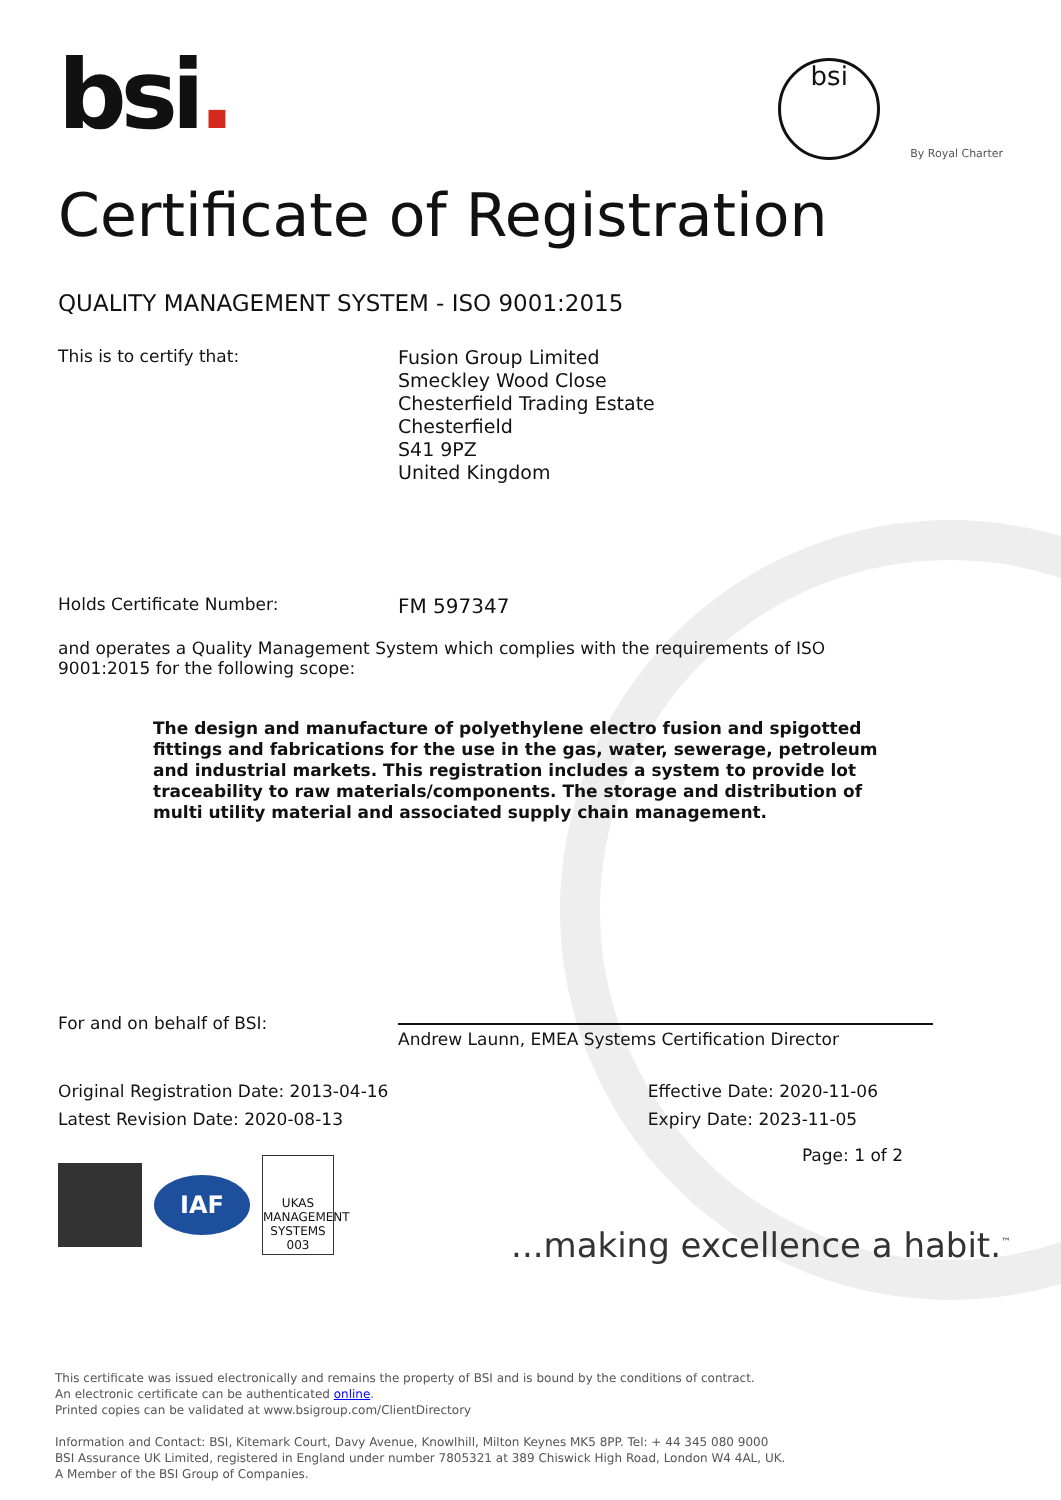bsi.
bsi
By Royal Charter
Certificate of Registration
QUALITY MANAGEMENT SYSTEM - ISO 9001:2015
This is to certify that:
Fusion Group Limited
Smeckley Wood Close
Chesterfield Trading Estate
Chesterfield
S41 9PZ
United Kingdom
Holds Certificate Number:
FM 597347
and operates a Quality Management System which complies with the requirements of ISO 9001:2015 for the following scope:
The design and manufacture of polyethylene electro fusion and spigotted fittings and fabrications for the use in the gas, water, sewerage, petroleum and industrial markets. This registration includes a system to provide lot traceability to raw materials/components. The storage and distribution of multi utility material and associated supply chain management.
For and on behalf of BSI:
Andrew Launn, EMEA Systems Certification Director
Original Registration Date: 2013-04-16
Latest Revision Date: 2020-08-13
Effective Date: 2020-11-06
Expiry Date: 2023-11-05
Page: 1 of 2
IAF
UKAS
MANAGEMENT SYSTEMS
003
...making excellence a habit.<sup>™</sup>
This certificate was issued electronically and remains the property of BSI and is bound by the conditions of contract.
An electronic certificate can be authenticated online.
Printed copies can be validated at www.bsigroup.com/ClientDirectory
Information and Contact: BSI, Kitemark Court, Davy Avenue, Knowlhill, Milton Keynes MK5 8PP. Tel: + 44 345 080 9000
BSI Assurance UK Limited, registered in England under number 7805321 at 389 Chiswick High Road, London W4 4AL, UK.
A Member of the BSI Group of Companies.